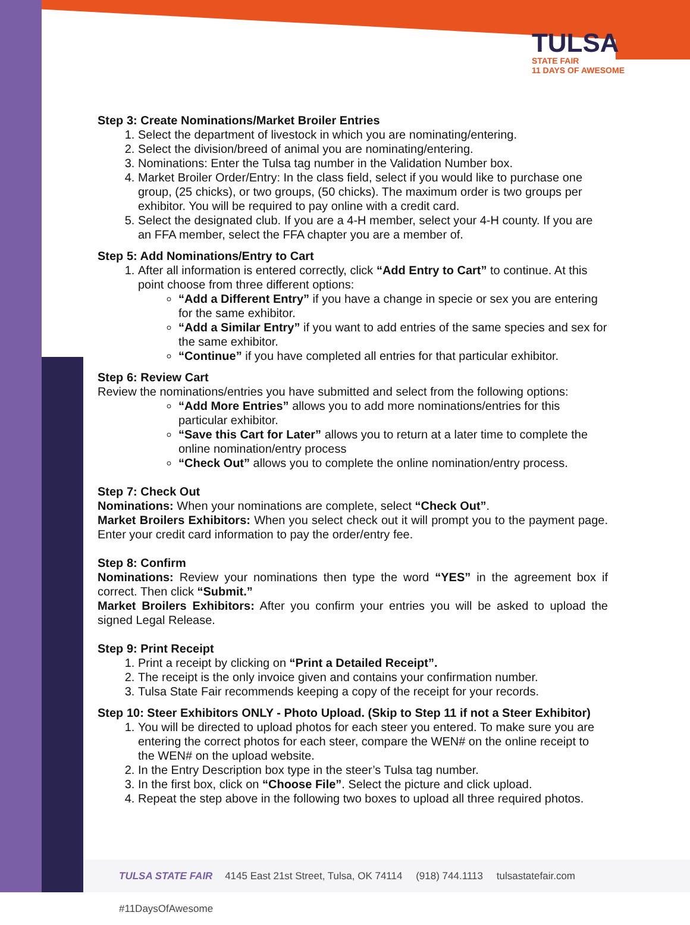TULSA
STATE FAIR
11 DAYS OF AWESOME
Step 3: Create Nominations/Market Broiler Entries
1. Select the department of livestock in which you are nominating/entering.
2. Select the division/breed of animal you are nominating/entering.
3. Nominations: Enter the Tulsa tag number in the Validation Number box.
4. Market Broiler Order/Entry: In the class field, select if you would like to purchase one group, (25 chicks), or two groups, (50 chicks). The maximum order is two groups per exhibitor. You will be required to pay online with a credit card.
5. Select the designated club. If you are a 4-H member, select your 4-H county. If you are an FFA member, select the FFA chapter you are a member of.
Step 5: Add Nominations/Entry to Cart
1. After all information is entered correctly, click “Add Entry to Cart” to continue. At this point choose from three different options:
“Add a Different Entry” if you have a change in specie or sex you are entering for the same exhibitor.
“Add a Similar Entry” if you want to add entries of the same species and sex for the same exhibitor.
“Continue” if you have completed all entries for that particular exhibitor.
Step 6: Review Cart
Review the nominations/entries you have submitted and select from the following options:
“Add More Entries” allows you to add more nominations/entries for this particular exhibitor.
“Save this Cart for Later” allows you to return at a later time to complete the online nomination/entry process
“Check Out” allows you to complete the online nomination/entry process.
Step 7: Check Out
Nominations: When your nominations are complete, select “Check Out”.
Market Broilers Exhibitors: When you select check out it will prompt you to the payment page. Enter your credit card information to pay the order/entry fee.
Step 8: Confirm
Nominations: Review your nominations then type the word “YES” in the agreement box if correct. Then click “Submit.”
Market Broilers Exhibitors: After you confirm your entries you will be asked to upload the signed Legal Release.
Step 9: Print Receipt
1. Print a receipt by clicking on “Print a Detailed Receipt”.
2. The receipt is the only invoice given and contains your confirmation number.
3. Tulsa State Fair recommends keeping a copy of the receipt for your records.
Step 10: Steer Exhibitors ONLY - Photo Upload. (Skip to Step 11 if not a Steer Exhibitor)
1. You will be directed to upload photos for each steer you entered. To make sure you are entering the correct photos for each steer, compare the WEN# on the online receipt to the WEN# on the upload website.
2. In the Entry Description box type in the steer’s Tulsa tag number.
3. In the first box, click on “Choose File”. Select the picture and click upload.
4. Repeat the step above in the following two boxes to upload all three required photos.
TULSA STATE FAIR 4145 East 21st Street, Tulsa, OK 74114 (918) 744.1113 tulsastatefair.com #11DaysOfAwesome